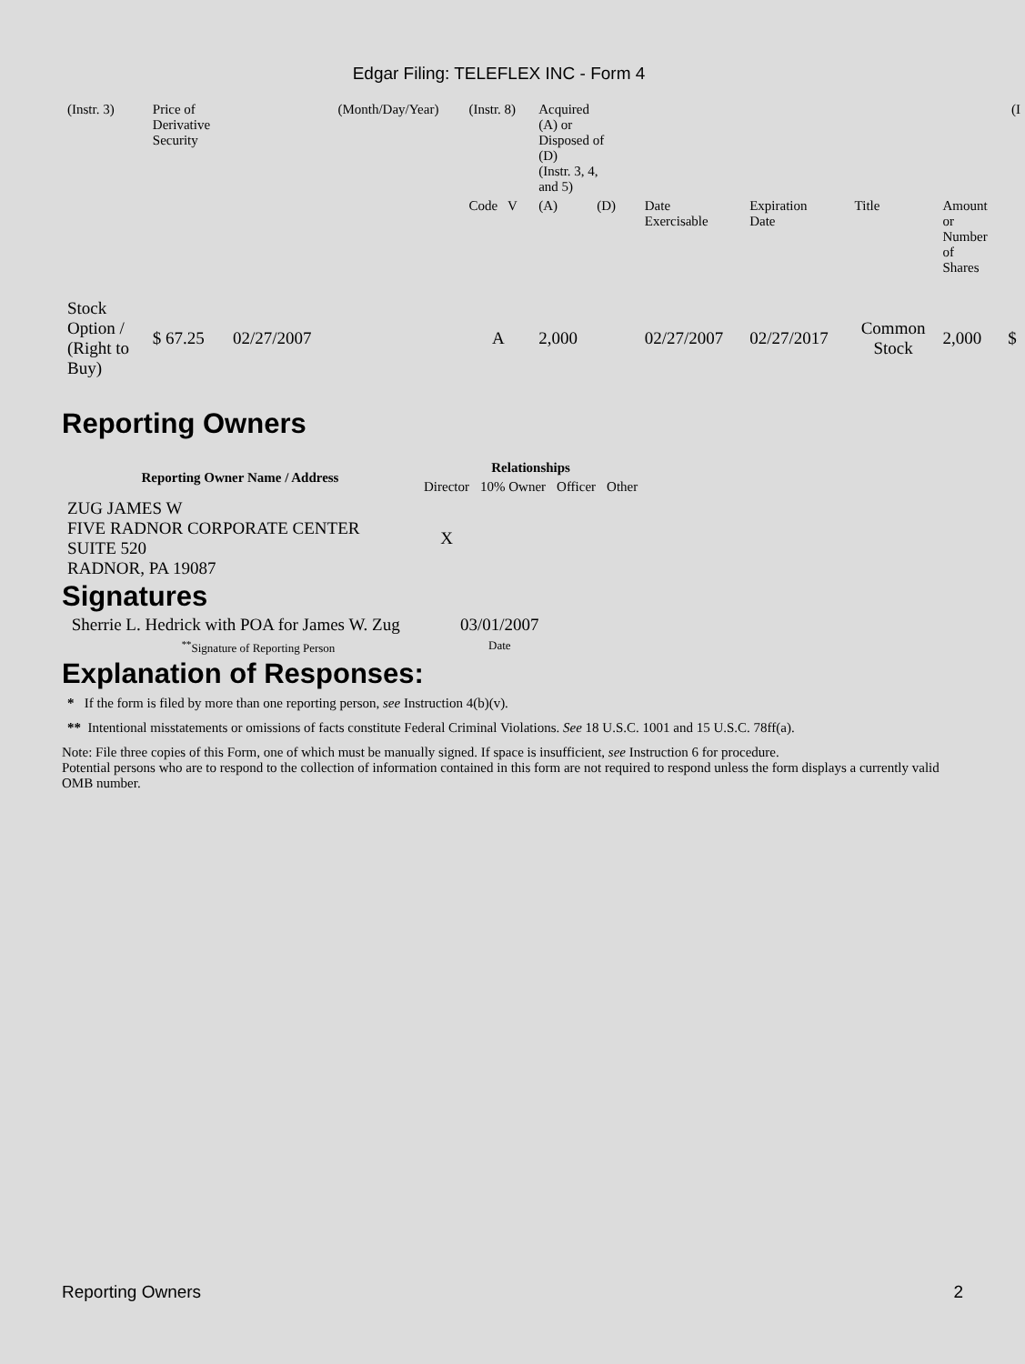Edgar Filing: TELEFLEX INC - Form 4
| (Instr. 3) | Price of Derivative Security | | (Month/Day/Year) | (Instr. 8) | Acquired (A) or Disposed of (D) (Instr. 3, 4, and 5) | | | | | | | (I |
| | | | | Code V | (A) | (D) | | Date Exercisable | Expiration Date | Title | Amount or Number of Shares | |
| Stock Option / (Right to Buy) | $ 67.25 | 02/27/2007 | | A | 2,000 | | | 02/27/2007 | 02/27/2017 | Common Stock | 2,000 | $ |
Reporting Owners
| Reporting Owner Name / Address | Relationships | | | |
| --- | --- | --- | --- | --- |
| | Director | 10% Owner | Officer | Other |
| ZUG JAMES W FIVE RADNOR CORPORATE CENTER SUITE 520 RADNOR, PA 19087 | X | | | |
Signatures
| Sherrie L. Hedrick with POA for James W. Zug | 03/01/2007 |
| <sup>**</sup> Signature of Reporting Person | Date |
Explanation of Responses:
* If the form is filed by more than one reporting person, see Instruction 4(b)(v).
** Intentional misstatements or omissions of facts constitute Federal Criminal Violations. See 18 U.S.C. 1001 and 15 U.S.C. 78ff(a).
Note: File three copies of this Form, one of which must be manually signed. If space is insufficient, see Instruction 6 for procedure.
Potential persons who are to respond to the collection of information contained in this form are not required to respond unless the form displays a currently valid OMB number.
Reporting Owners 2